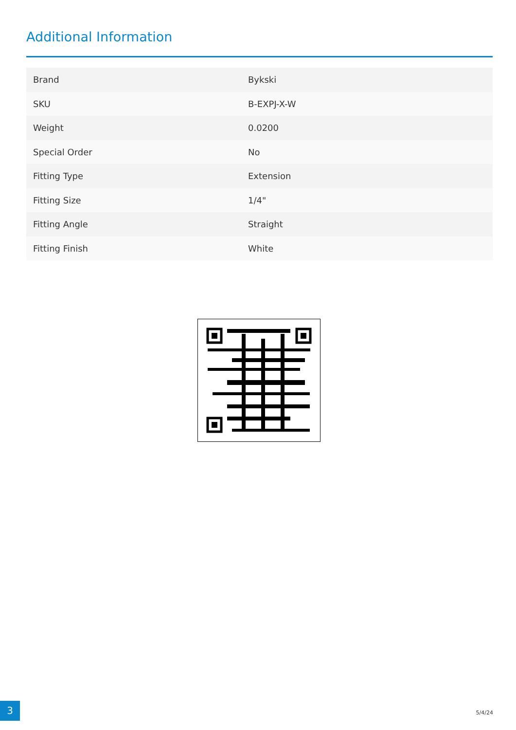Additional Information
| Brand | Bykski |
| SKU | B-EXPJ-X-W |
| Weight | 0.0200 |
| Special Order | No |
| Fitting Type | Extension |
| Fitting Size | 1/4" |
| Fitting Angle | Straight |
| Fitting Finish | White |
3
5/4/24